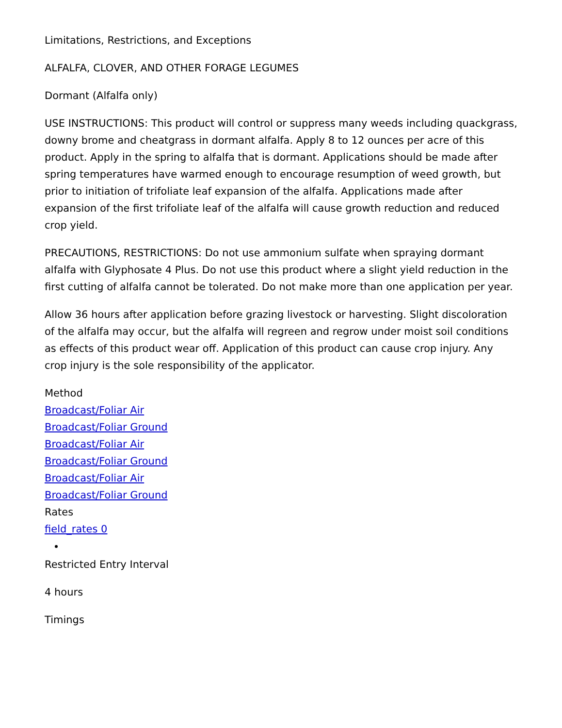Limitations, Restrictions, and Exceptions
ALFALFA, CLOVER, AND OTHER FORAGE LEGUMES
Dormant (Alfalfa only)
USE INSTRUCTIONS: This product will control or suppress many weeds including quackgrass, downy brome and cheatgrass in dormant alfalfa. Apply 8 to 12 ounces per acre of this product. Apply in the spring to alfalfa that is dormant. Applications should be made after spring temperatures have warmed enough to encourage resumption of weed growth, but prior to initiation of trifoliate leaf expansion of the alfalfa. Applications made after expansion of the first trifoliate leaf of the alfalfa will cause growth reduction and reduced crop yield.
PRECAUTIONS, RESTRICTIONS: Do not use ammonium sulfate when spraying dormant alfalfa with Glyphosate 4 Plus. Do not use this product where a slight yield reduction in the first cutting of alfalfa cannot be tolerated. Do not make more than one application per year.
Allow 36 hours after application before grazing livestock or harvesting. Slight discoloration of the alfalfa may occur, but the alfalfa will regreen and regrow under moist soil conditions as effects of this product wear off. Application of this product can cause crop injury. Any crop injury is the sole responsibility of the applicator.
Method
Broadcast/Foliar Air
Broadcast/Foliar Ground
Broadcast/Foliar Air
Broadcast/Foliar Ground
Broadcast/Foliar Air
Broadcast/Foliar Ground
Rates
field_rates 0
Restricted Entry Interval
4 hours
Timings